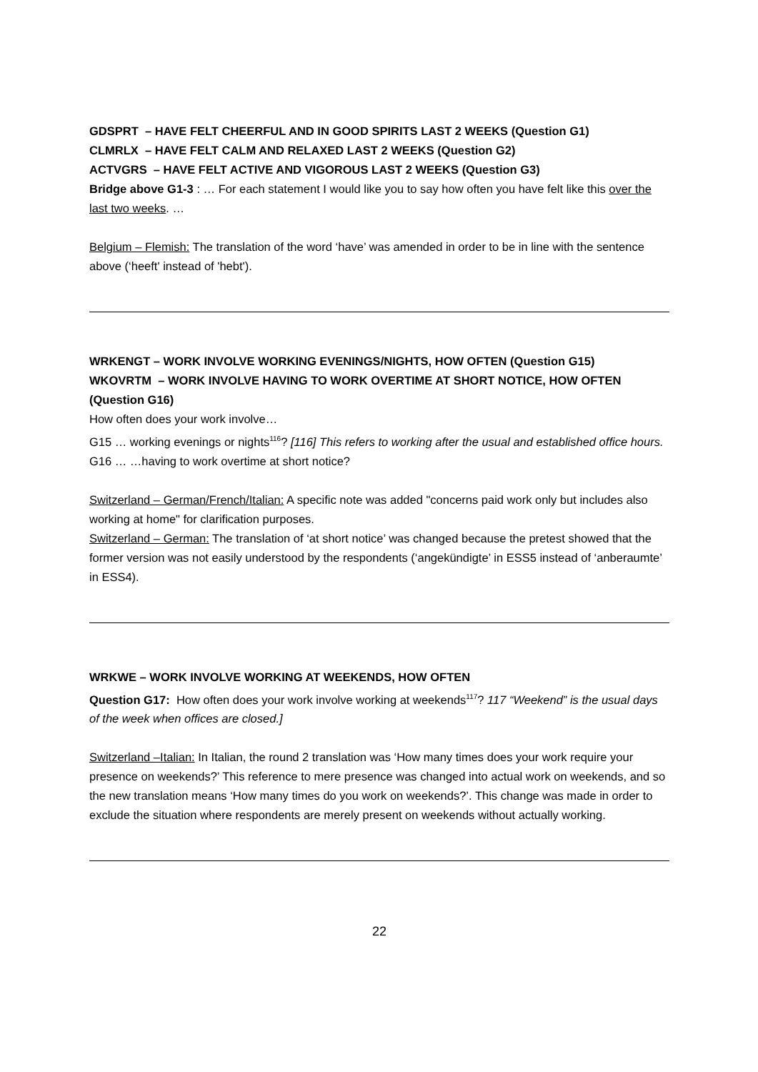GDSPRT – HAVE FELT CHEERFUL AND IN GOOD SPIRITS LAST 2 WEEKS (Question G1)
CLMRLX – HAVE FELT CALM AND RELAXED LAST 2 WEEKS (Question G2)
ACTVGRS – HAVE FELT ACTIVE AND VIGOROUS LAST 2 WEEKS (Question G3)
Bridge above G1-3 : … For each statement I would like you to say how often you have felt like this over the last two weeks. …
Belgium – Flemish: The translation of the word ‘have’ was amended in order to be in line with the sentence above (‘heeft' instead of 'hebt').
WRKENGT – WORK INVOLVE WORKING EVENINGS/NIGHTS, HOW OFTEN (Question G15)
WKOVRTM – WORK INVOLVE HAVING TO WORK OVERTIME AT SHORT NOTICE, HOW OFTEN (Question G16)
How often does your work involve…
G15 … working evenings or nights<sup>116</sup>? [116] This refers to working after the usual and established office hours.
G16 … …having to work overtime at short notice?
Switzerland – German/French/Italian: A specific note was added "concerns paid work only but includes also working at home" for clarification purposes.
Switzerland – German: The translation of ‘at short notice’ was changed because the pretest showed that the former version was not easily understood by the respondents (‘angekündigte’ in ESS5 instead of ‘anberaumte’ in ESS4).
WRKWE – WORK INVOLVE WORKING AT WEEKENDS, HOW OFTEN
Question G17: How often does your work involve working at weekends<sup>117</sup>? 117 “Weekend” is the usual days of the week when offices are closed.]
Switzerland –Italian: In Italian, the round 2 translation was ‘How many times does your work require your presence on weekends?’ This reference to mere presence was changed into actual work on weekends, and so the new translation means ‘How many times do you work on weekends?’. This change was made in order to exclude the situation where respondents are merely present on weekends without actually working.
22